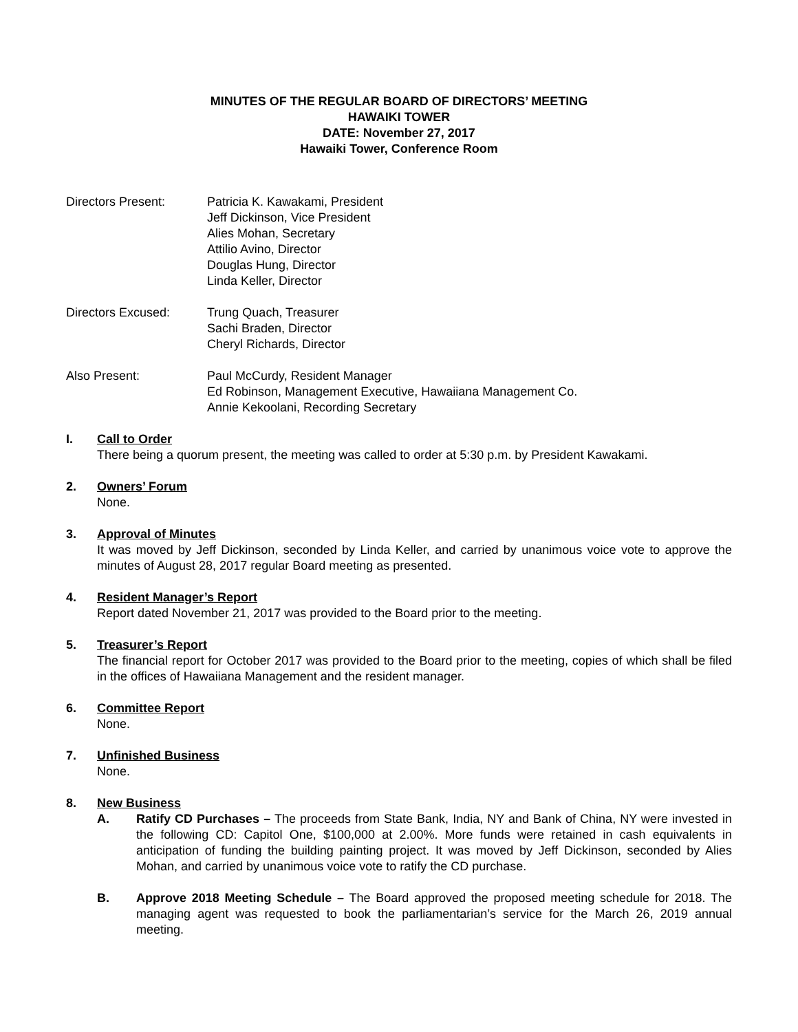MINUTES OF THE REGULAR BOARD OF DIRECTORS’ MEETING
HAWAIKI TOWER
DATE: November 27, 2017
Hawaiki Tower, Conference Room
Directors Present: Patricia K. Kawakami, President
Jeff Dickinson, Vice President
Alies Mohan, Secretary
Attilio Avino, Director
Douglas Hung, Director
Linda Keller, Director
Directors Excused: Trung Quach, Treasurer
Sachi Braden, Director
Cheryl Richards, Director
Also Present: Paul McCurdy, Resident Manager
Ed Robinson, Management Executive, Hawaiiana Management Co.
Annie Kekoolani, Recording Secretary
I. Call to Order
There being a quorum present, the meeting was called to order at 5:30 p.m. by President Kawakami.
2. Owners’ Forum
None.
3. Approval of Minutes
It was moved by Jeff Dickinson, seconded by Linda Keller, and carried by unanimous voice vote to approve the minutes of August 28, 2017 regular Board meeting as presented.
4. Resident Manager’s Report
Report dated November 21, 2017 was provided to the Board prior to the meeting.
5. Treasurer’s Report
The financial report for October 2017 was provided to the Board prior to the meeting, copies of which shall be filed in the offices of Hawaiiana Management and the resident manager.
6. Committee Report
None.
7. Unfinished Business
None.
8. New Business
A. Ratify CD Purchases – The proceeds from State Bank, India, NY and Bank of China, NY were invested in the following CD: Capitol One, $100,000 at 2.00%. More funds were retained in cash equivalents in anticipation of funding the building painting project. It was moved by Jeff Dickinson, seconded by Alies Mohan, and carried by unanimous voice vote to ratify the CD purchase.
B. Approve 2018 Meeting Schedule – The Board approved the proposed meeting schedule for 2018. The managing agent was requested to book the parliamentarian’s service for the March 26, 2019 annual meeting.